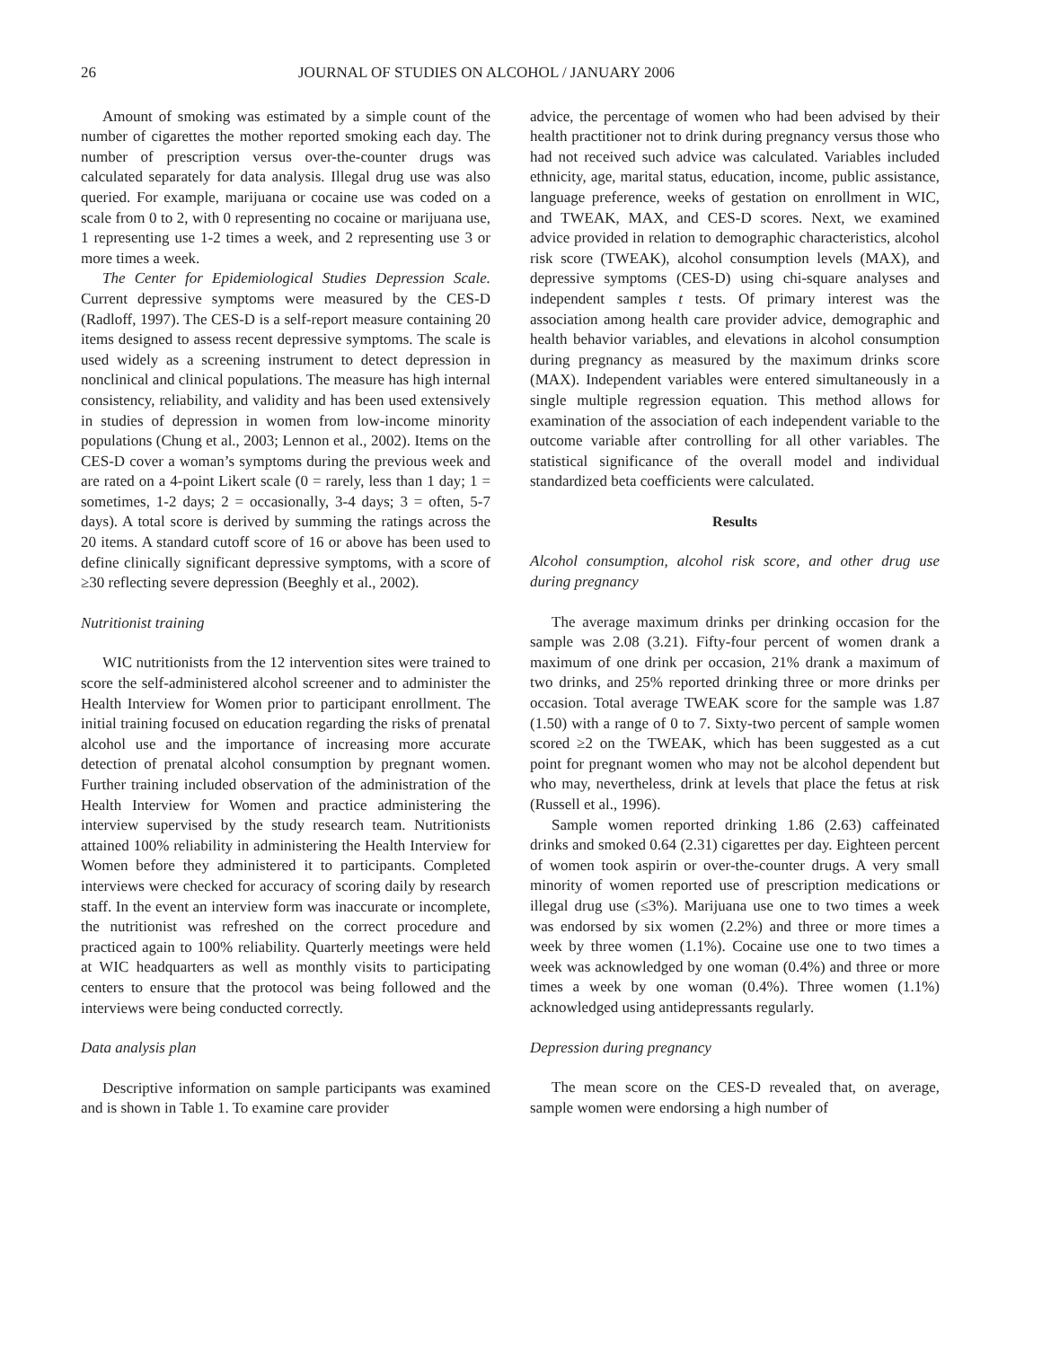26 JOURNAL OF STUDIES ON ALCOHOL / JANUARY 2006
Amount of smoking was estimated by a simple count of the number of cigarettes the mother reported smoking each day. The number of prescription versus over-the-counter drugs was calculated separately for data analysis. Illegal drug use was also queried. For example, marijuana or cocaine use was coded on a scale from 0 to 2, with 0 representing no cocaine or marijuana use, 1 representing use 1-2 times a week, and 2 representing use 3 or more times a week.
The Center for Epidemiological Studies Depression Scale. Current depressive symptoms were measured by the CES-D (Radloff, 1997). The CES-D is a self-report measure containing 20 items designed to assess recent depressive symptoms. The scale is used widely as a screening instrument to detect depression in nonclinical and clinical populations. The measure has high internal consistency, reliability, and validity and has been used extensively in studies of depression in women from low-income minority populations (Chung et al., 2003; Lennon et al., 2002). Items on the CES-D cover a woman’s symptoms during the previous week and are rated on a 4-point Likert scale (0 = rarely, less than 1 day; 1 = sometimes, 1-2 days; 2 = occasionally, 3-4 days; 3 = often, 5-7 days). A total score is derived by summing the ratings across the 20 items. A standard cutoff score of 16 or above has been used to define clinically significant depressive symptoms, with a score of ≥30 reflecting severe depression (Beeghly et al., 2002).
Nutritionist training
WIC nutritionists from the 12 intervention sites were trained to score the self-administered alcohol screener and to administer the Health Interview for Women prior to participant enrollment. The initial training focused on education regarding the risks of prenatal alcohol use and the importance of increasing more accurate detection of prenatal alcohol consumption by pregnant women. Further training included observation of the administration of the Health Interview for Women and practice administering the interview supervised by the study research team. Nutritionists attained 100% reliability in administering the Health Interview for Women before they administered it to participants. Completed interviews were checked for accuracy of scoring daily by research staff. In the event an interview form was inaccurate or incomplete, the nutritionist was refreshed on the correct procedure and practiced again to 100% reliability. Quarterly meetings were held at WIC headquarters as well as monthly visits to participating centers to ensure that the protocol was being followed and the interviews were being conducted correctly.
Data analysis plan
Descriptive information on sample participants was examined and is shown in Table 1. To examine care provider
advice, the percentage of women who had been advised by their health practitioner not to drink during pregnancy versus those who had not received such advice was calculated. Variables included ethnicity, age, marital status, education, income, public assistance, language preference, weeks of gestation on enrollment in WIC, and TWEAK, MAX, and CES-D scores. Next, we examined advice provided in relation to demographic characteristics, alcohol risk score (TWEAK), alcohol consumption levels (MAX), and depressive symptoms (CES-D) using chi-square analyses and independent samples t tests. Of primary interest was the association among health care provider advice, demographic and health behavior variables, and elevations in alcohol consumption during pregnancy as measured by the maximum drinks score (MAX). Independent variables were entered simultaneously in a single multiple regression equation. This method allows for examination of the association of each independent variable to the outcome variable after controlling for all other variables. The statistical significance of the overall model and individual standardized beta coefficients were calculated.
Results
Alcohol consumption, alcohol risk score, and other drug use during pregnancy
The average maximum drinks per drinking occasion for the sample was 2.08 (3.21). Fifty-four percent of women drank a maximum of one drink per occasion, 21% drank a maximum of two drinks, and 25% reported drinking three or more drinks per occasion. Total average TWEAK score for the sample was 1.87 (1.50) with a range of 0 to 7. Sixty-two percent of sample women scored ≥2 on the TWEAK, which has been suggested as a cut point for pregnant women who may not be alcohol dependent but who may, nevertheless, drink at levels that place the fetus at risk (Russell et al., 1996).
Sample women reported drinking 1.86 (2.63) caffeinated drinks and smoked 0.64 (2.31) cigarettes per day. Eighteen percent of women took aspirin or over-the-counter drugs. A very small minority of women reported use of prescription medications or illegal drug use (≤3%). Marijuana use one to two times a week was endorsed by six women (2.2%) and three or more times a week by three women (1.1%). Cocaine use one to two times a week was acknowledged by one woman (0.4%) and three or more times a week by one woman (0.4%). Three women (1.1%) acknowledged using antidepressants regularly.
Depression during pregnancy
The mean score on the CES-D revealed that, on average, sample women were endorsing a high number of